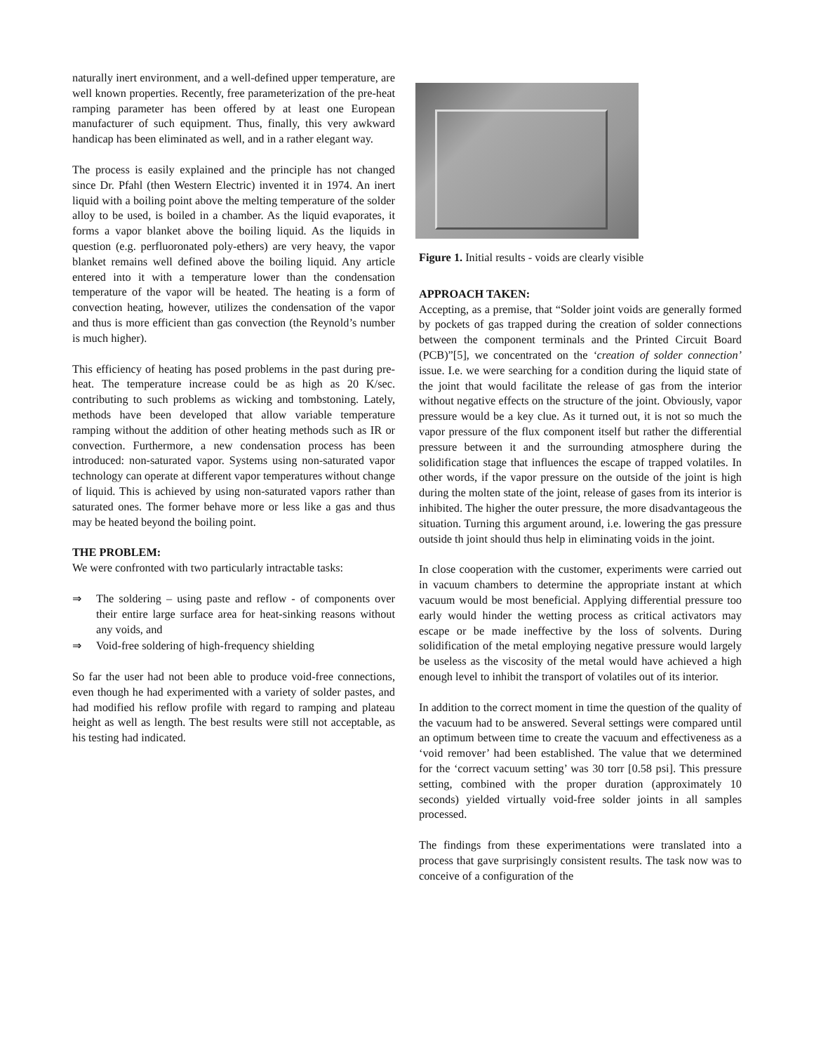naturally inert environment, and a well-defined upper temperature, are well known properties. Recently, free parameterization of the pre-heat ramping parameter has been offered by at least one European manufacturer of such equipment. Thus, finally, this very awkward handicap has been eliminated as well, and in a rather elegant way.
The process is easily explained and the principle has not changed since Dr. Pfahl (then Western Electric) invented it in 1974. An inert liquid with a boiling point above the melting temperature of the solder alloy to be used, is boiled in a chamber. As the liquid evaporates, it forms a vapor blanket above the boiling liquid. As the liquids in question (e.g. perfluoronated poly-ethers) are very heavy, the vapor blanket remains well defined above the boiling liquid. Any article entered into it with a temperature lower than the condensation temperature of the vapor will be heated. The heating is a form of convection heating, however, utilizes the condensation of the vapor and thus is more efficient than gas convection (the Reynold’s number is much higher).
This efficiency of heating has posed problems in the past during pre-heat. The temperature increase could be as high as 20 K/sec. contributing to such problems as wicking and tombstoning. Lately, methods have been developed that allow variable temperature ramping without the addition of other heating methods such as IR or convection. Furthermore, a new condensation process has been introduced: non-saturated vapor. Systems using non-saturated vapor technology can operate at different vapor temperatures without change of liquid. This is achieved by using non-saturated vapors rather than saturated ones. The former behave more or less like a gas and thus may be heated beyond the boiling point.
THE PROBLEM:
We were confronted with two particularly intractable tasks:
⇒ The soldering – using paste and reflow - of components over their entire large surface area for heat-sinking reasons without any voids, and
⇒ Void-free soldering of high-frequency shielding
So far the user had not been able to produce void-free connections, even though he had experimented with a variety of solder pastes, and had modified his reflow profile with regard to ramping and plateau height as well as length. The best results were still not acceptable, as his testing had indicated.
Figure 1. Initial results - voids are clearly visible
APPROACH TAKEN:
Accepting, as a premise, that “Solder joint voids are generally formed by pockets of gas trapped during the creation of solder connections between the component terminals and the Printed Circuit Board (PCB)”[5], we concentrated on the ‘creation of solder connection’ issue. I.e. we were searching for a condition during the liquid state of the joint that would facilitate the release of gas from the interior without negative effects on the structure of the joint. Obviously, vapor pressure would be a key clue. As it turned out, it is not so much the vapor pressure of the flux component itself but rather the differential pressure between it and the surrounding atmosphere during the solidification stage that influences the escape of trapped volatiles. In other words, if the vapor pressure on the outside of the joint is high during the molten state of the joint, release of gases from its interior is inhibited. The higher the outer pressure, the more disadvantageous the situation. Turning this argument around, i.e. lowering the gas pressure outside th joint should thus help in eliminating voids in the joint.
In close cooperation with the customer, experiments were carried out in vacuum chambers to determine the appropriate instant at which vacuum would be most beneficial. Applying differential pressure too early would hinder the wetting process as critical activators may escape or be made ineffective by the loss of solvents. During solidification of the metal employing negative pressure would largely be useless as the viscosity of the metal would have achieved a high enough level to inhibit the transport of volatiles out of its interior.
In addition to the correct moment in time the question of the quality of the vacuum had to be answered. Several settings were compared until an optimum between time to create the vacuum and effectiveness as a ‘void remover’ had been established. The value that we determined for the ‘correct vacuum setting’ was 30 torr [0.58 psi]. This pressure setting, combined with the proper duration (approximately 10 seconds) yielded virtually void-free solder joints in all samples processed.
The findings from these experimentations were translated into a process that gave surprisingly consistent results. The task now was to conceive of a configuration of the